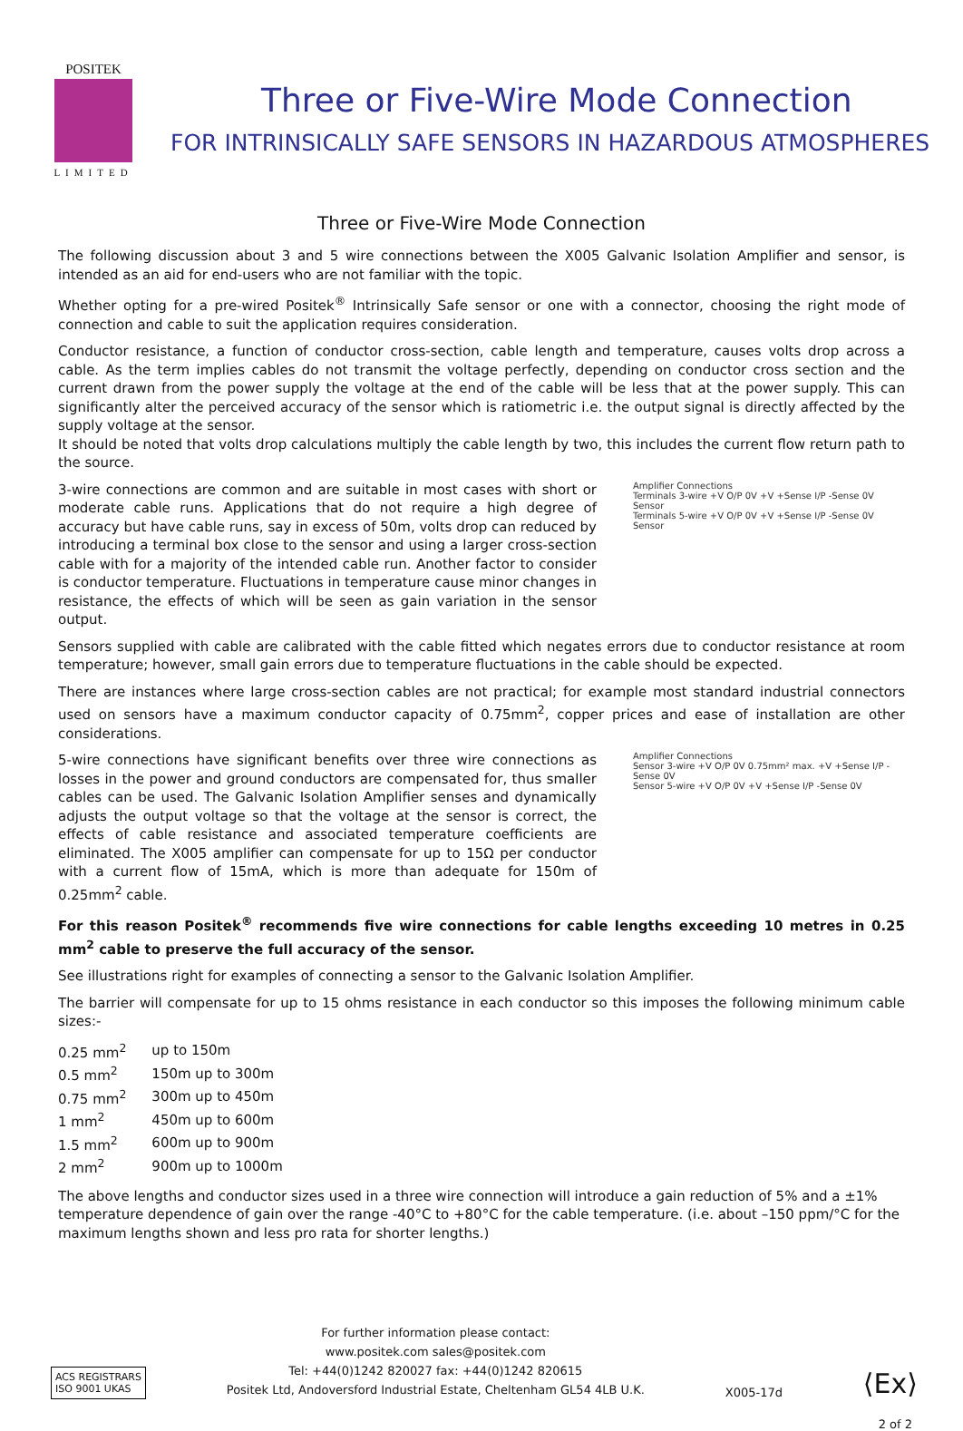POSITEK
LIMITED
Three or Five-Wire Mode Connection
FOR INTRINSICALLY SAFE SENSORS IN HAZARDOUS ATMOSPHERES
Three or Five-Wire Mode Connection
The following discussion about 3 and 5 wire connections between the X005 Galvanic Isolation Amplifier and sensor, is intended as an aid for end-users who are not familiar with the topic.
Whether opting for a pre-wired Positek<sup>®</sup> Intrinsically Safe sensor or one with a connector, choosing the right mode of connection and cable to suit the application requires consideration.
Conductor resistance, a function of conductor cross-section, cable length and temperature, causes volts drop across a cable. As the term implies cables do not transmit the voltage perfectly, depending on conductor cross section and the current drawn from the power supply the voltage at the end of the cable will be less that at the power supply. This can significantly alter the perceived accuracy of the sensor which is ratiometric i.e. the output signal is directly affected by the supply voltage at the sensor.
It should be noted that volts drop calculations multiply the cable length by two, this includes the current flow return path to the source.
3-wire connections are common and are suitable in most cases with short or moderate cable runs. Applications that do not require a high degree of accuracy but have cable runs, say in excess of 50m, volts drop can reduced by introducing a terminal box close to the sensor and using a larger cross-section cable with for a majority of the intended cable run. Another factor to consider is conductor temperature. Fluctuations in temperature cause minor changes in resistance, the effects of which will be seen as gain variation in the sensor output.
Amplifier Connections
Terminals 3-wire +V O/P 0V +V +Sense I/P -Sense 0V
Sensor
Terminals 5-wire +V O/P 0V +V +Sense I/P -Sense 0V
Sensor
Sensors supplied with cable are calibrated with the cable fitted which negates errors due to conductor resistance at room temperature; however, small gain errors due to temperature fluctuations in the cable should be expected.
There are instances where large cross-section cables are not practical; for example most standard industrial connectors used on sensors have a maximum conductor capacity of 0.75mm<sup>2</sup>, copper prices and ease of installation are other considerations.
5-wire connections have significant benefits over three wire connections as losses in the power and ground conductors are compensated for, thus smaller cables can be used. The Galvanic Isolation Amplifier senses and dynamically adjusts the output voltage so that the voltage at the sensor is correct, the effects of cable resistance and associated temperature coefficients are eliminated. The X005 amplifier can compensate for up to 15Ω per conductor with a current flow of 15mA, which is more than adequate for 150m of 0.25mm<sup>2</sup> cable.
Amplifier Connections
Sensor 3-wire +V O/P 0V 0.75mm² max. +V +Sense I/P -Sense 0V
Sensor 5-wire +V O/P 0V +V +Sense I/P -Sense 0V
For this reason Positek<sup>®</sup> recommends five wire connections for cable lengths exceeding 10 metres in 0.25 mm<sup>2</sup> cable to preserve the full accuracy of the sensor.
See illustrations right for examples of connecting a sensor to the Galvanic Isolation Amplifier.
The barrier will compensate for up to 15 ohms resistance in each conductor so this imposes the following minimum cable sizes:-
| 0.25 mm<sup>2</sup> | up to 150m |
| 0.5 mm<sup>2</sup> | 150m up to 300m |
| 0.75 mm<sup>2</sup> | 300m up to 450m |
| 1 mm<sup>2</sup> | 450m up to 600m |
| 1.5 mm<sup>2</sup> | 600m up to 900m |
| 2 mm<sup>2</sup> | 900m up to 1000m |
The above lengths and conductor sizes used in a three wire connection will introduce a gain reduction of 5% and a ±1% temperature dependence of gain over the range -40°C to +80°C for the cable temperature. (i.e. about –150 ppm/°C for the maximum lengths shown and less pro rata for shorter lengths.)
ACS REGISTRARS
ISO 9001 UKAS
For further information please contact:
www.positek.com sales@positek.com
Tel: +44(0)1242 820027 fax: +44(0)1242 820615
Positek Ltd, Andoversford Industrial Estate, Cheltenham GL54 4LB U.K.
X005-17d
⟨Ex⟩
2 of 2